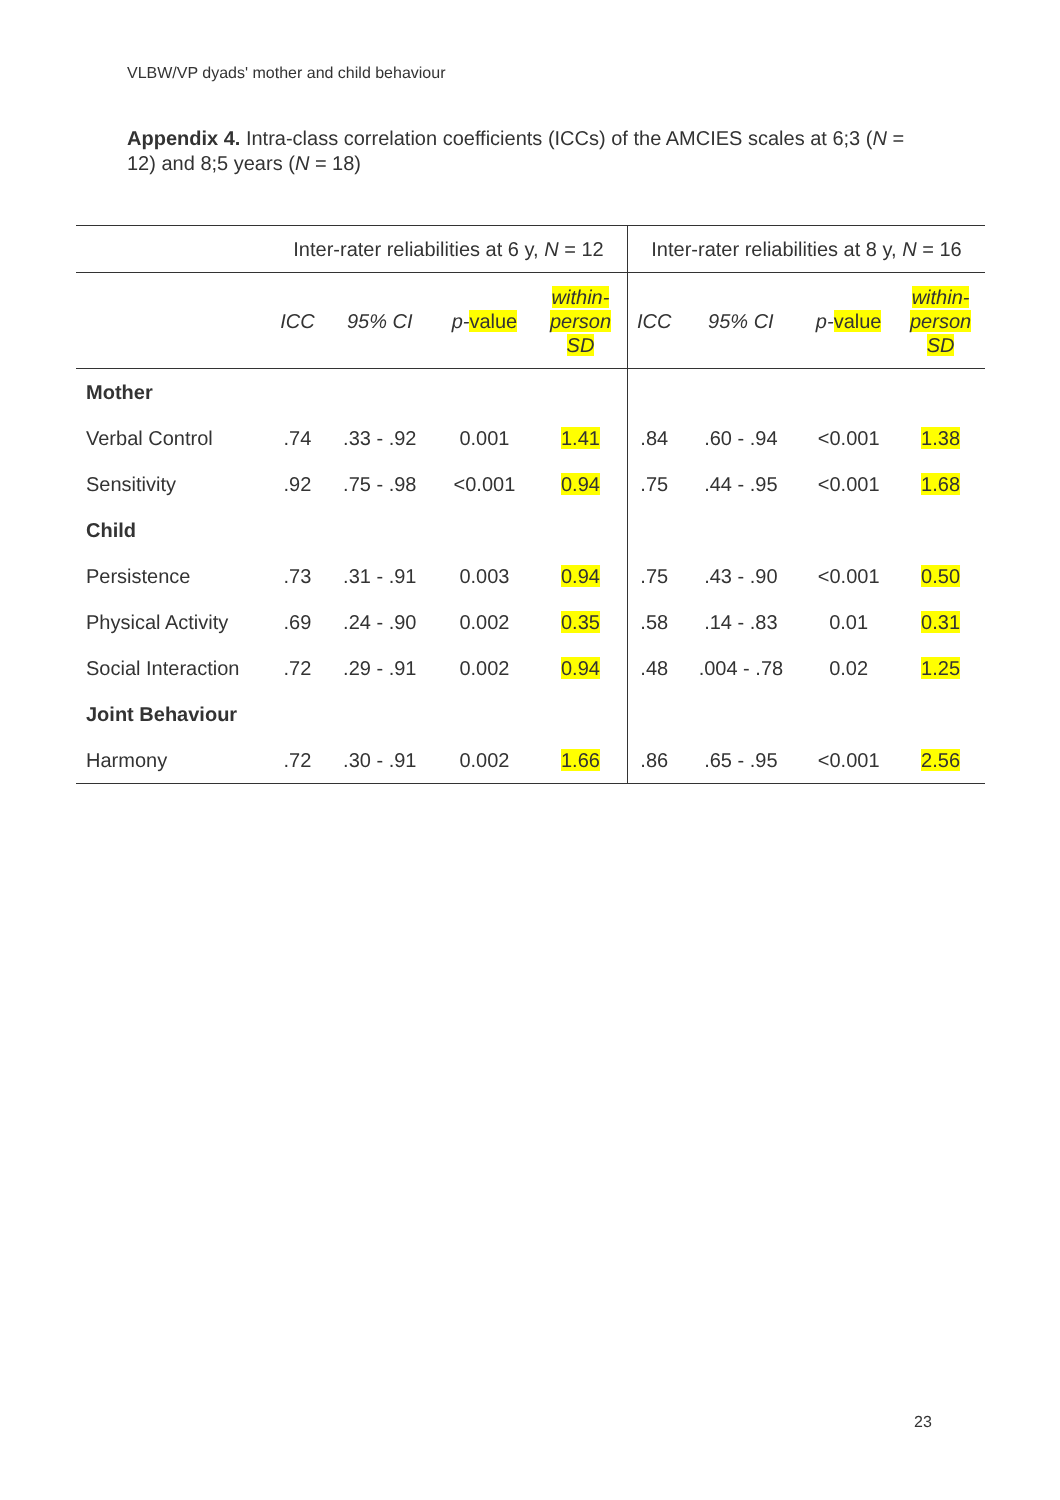VLBW/VP dyads' mother and child behaviour
Appendix 4. Intra-class correlation coefficients (ICCs) of the AMCIES scales at 6;3 (N = 12) and 8;5 years (N = 18)
| | Inter-rater reliabilities at 6 y, N = 12 | | | | Inter-rater reliabilities at 8 y, N = 16 | | | |
| --- | --- | --- | --- | --- | --- | --- | --- | --- |
| | ICC | 95% CI | p- value | within- person SD | ICC | 95% CI | p- value | within- person SD |
| Mother | | | | | | | | |
| Verbal Control | .74 | .33 - .92 | 0.001 | 1.41 | .84 | .60 - .94 | <0.001 | 1.38 |
| Sensitivity | .92 | .75 - .98 | <0.001 | 0.94 | .75 | .44 - .95 | <0.001 | 1.68 |
| Child | | | | | | | | |
| Persistence | .73 | .31 - .91 | 0.003 | 0.94 | .75 | .43 - .90 | <0.001 | 0.50 |
| Physical Activity | .69 | .24 - .90 | 0.002 | 0.35 | .58 | .14 - .83 | 0.01 | 0.31 |
| Social Interaction | .72 | .29 - .91 | 0.002 | 0.94 | .48 | .004 - .78 | 0.02 | 1.25 |
| Joint Behaviour | | | | | | | | |
| Harmony | .72 | .30 - .91 | 0.002 | 1.66 | .86 | .65 - .95 | <0.001 | 2.56 |
23